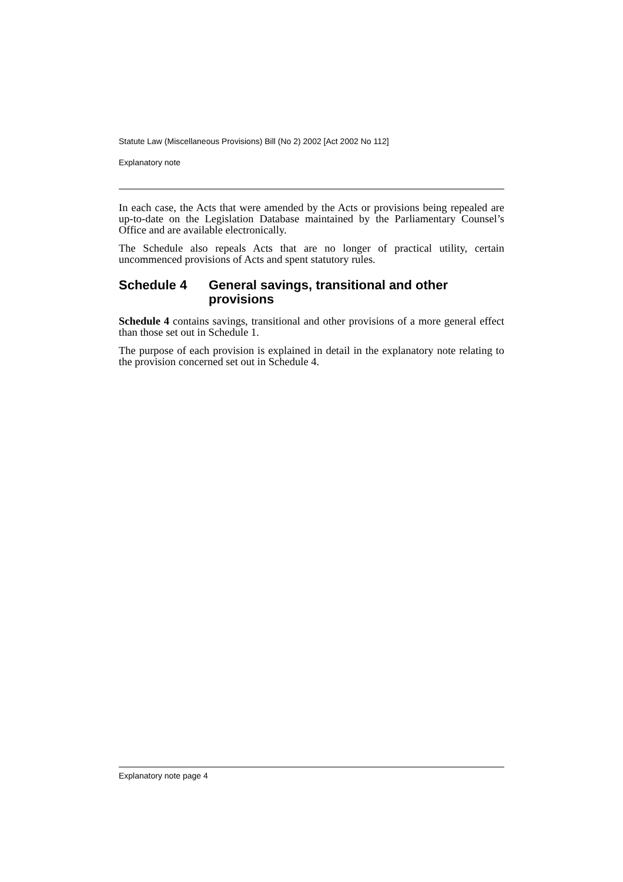Statute Law (Miscellaneous Provisions) Bill (No 2) 2002 [Act 2002 No 112]
Explanatory note
In each case, the Acts that were amended by the Acts or provisions being repealed are up-to-date on the Legislation Database maintained by the Parliamentary Counsel’s Office and are available electronically.
The Schedule also repeals Acts that are no longer of practical utility, certain uncommenced provisions of Acts and spent statutory rules.
Schedule 4 General savings, transitional and other provisions
Schedule 4 contains savings, transitional and other provisions of a more general effect than those set out in Schedule 1.
The purpose of each provision is explained in detail in the explanatory note relating to the provision concerned set out in Schedule 4.
Explanatory note page 4